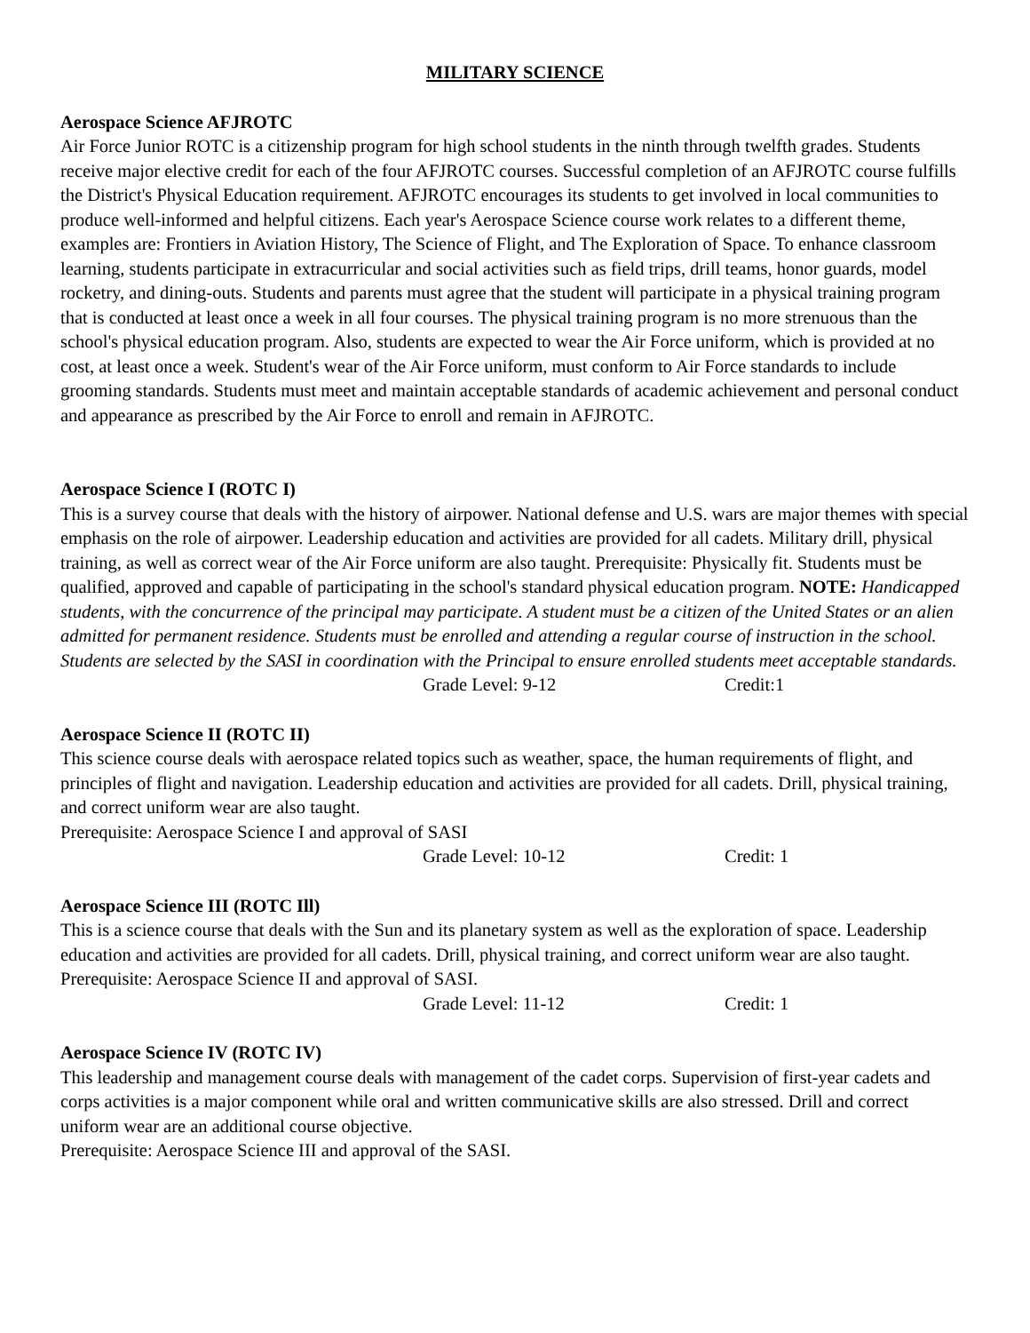MILITARY SCIENCE
Aerospace Science AFJROTC
Air Force Junior ROTC is a citizenship program for high school students in the ninth through twelfth grades. Students receive major elective credit for each of the four AFJROTC courses. Successful completion of an AFJROTC course fulfills the District's Physical Education requirement. AFJROTC encourages its students to get involved in local communities to produce well-informed and helpful citizens. Each year's Aerospace Science course work relates to a different theme, examples are: Frontiers in Aviation History, The Science of Flight, and The Exploration of Space. To enhance classroom learning, students participate in extracurricular and social activities such as field trips, drill teams, honor guards, model rocketry, and dining-outs. Students and parents must agree that the student will participate in a physical training program that is conducted at least once a week in all four courses. The physical training program is no more strenuous than the school's physical education program. Also, students are expected to wear the Air Force uniform, which is provided at no cost, at least once a week. Student's wear of the Air Force uniform, must conform to Air Force standards to include grooming standards. Students must meet and maintain acceptable standards of academic achievement and personal conduct and appearance as prescribed by the Air Force to enroll and remain in AFJROTC.
Aerospace Science I (ROTC I)
This is a survey course that deals with the history of airpower. National defense and U.S. wars are major themes with special emphasis on the role of airpower. Leadership education and activities are provided for all cadets. Military drill, physical training, as well as correct wear of the Air Force uniform are also taught. Prerequisite: Physically fit. Students must be qualified, approved and capable of participating in the school's standard physical education program. NOTE: Handicapped students, with the concurrence of the principal may participate. A student must be a citizen of the United States or an alien admitted for permanent residence. Students must be enrolled and attending a regular course of instruction in the school. Students are selected by the SASI in coordination with the Principal to ensure enrolled students meet acceptable standards.
Grade Level: 9-12 Credit:1
Aerospace Science II (ROTC II)
This science course deals with aerospace related topics such as weather, space, the human requirements of flight, and principles of flight and navigation. Leadership education and activities are provided for all cadets. Drill, physical training, and correct uniform wear are also taught.
Prerequisite: Aerospace Science I and approval of SASI
Grade Level: 10-12 Credit: 1
Aerospace Science III (ROTC Ill)
This is a science course that deals with the Sun and its planetary system as well as the exploration of space. Leadership education and activities are provided for all cadets. Drill, physical training, and correct uniform wear are also taught.
Prerequisite: Aerospace Science II and approval of SASI.
Grade Level: 11-12 Credit: 1
Aerospace Science IV (ROTC IV)
This leadership and management course deals with management of the cadet corps. Supervision of first-year cadets and corps activities is a major component while oral and written communicative skills are also stressed. Drill and correct uniform wear are an additional course objective.
Prerequisite: Aerospace Science III and approval of the SASI.